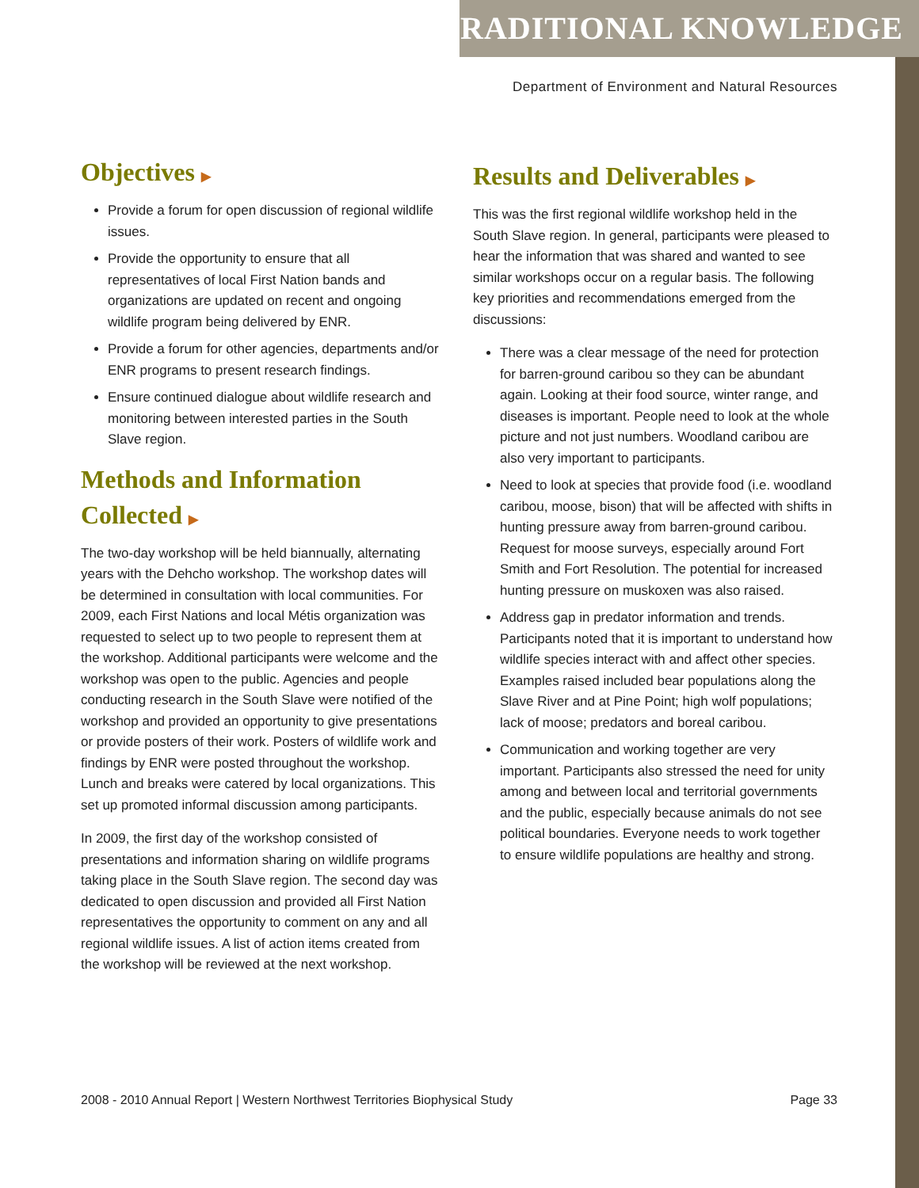TRADITIONAL KNOWLEDGE
Department of Environment and Natural Resources
Objectives ▶
Provide a forum for open discussion of regional wildlife issues.
Provide the opportunity to ensure that all representatives of local First Nation bands and organizations are updated on recent and ongoing wildlife program being delivered by ENR.
Provide a forum for other agencies, departments and/or ENR programs to present research findings.
Ensure continued dialogue about wildlife research and monitoring between interested parties in the South Slave region.
Methods and Information Collected ▶
The two-day workshop will be held biannually, alternating years with the Dehcho workshop. The workshop dates will be determined in consultation with local communities. For 2009, each First Nations and local Métis organization was requested to select up to two people to represent them at the workshop. Additional participants were welcome and the workshop was open to the public. Agencies and people conducting research in the South Slave were notified of the workshop and provided an opportunity to give presentations or provide posters of their work. Posters of wildlife work and findings by ENR were posted throughout the workshop. Lunch and breaks were catered by local organizations. This set up promoted informal discussion among participants.
In 2009, the first day of the workshop consisted of presentations and information sharing on wildlife programs taking place in the South Slave region. The second day was dedicated to open discussion and provided all First Nation representatives the opportunity to comment on any and all regional wildlife issues. A list of action items created from the workshop will be reviewed at the next workshop.
Results and Deliverables ▶
This was the first regional wildlife workshop held in the South Slave region. In general, participants were pleased to hear the information that was shared and wanted to see similar workshops occur on a regular basis. The following key priorities and recommendations emerged from the discussions:
There was a clear message of the need for protection for barren-ground caribou so they can be abundant again. Looking at their food source, winter range, and diseases is important. People need to look at the whole picture and not just numbers. Woodland caribou are also very important to participants.
Need to look at species that provide food (i.e. woodland caribou, moose, bison) that will be affected with shifts in hunting pressure away from barren-ground caribou. Request for moose surveys, especially around Fort Smith and Fort Resolution. The potential for increased hunting pressure on muskoxen was also raised.
Address gap in predator information and trends. Participants noted that it is important to understand how wildlife species interact with and affect other species. Examples raised included bear populations along the Slave River and at Pine Point; high wolf populations; lack of moose; predators and boreal caribou.
Communication and working together are very important. Participants also stressed the need for unity among and between local and territorial governments and the public, especially because animals do not see political boundaries. Everyone needs to work together to ensure wildlife populations are healthy and strong.
2008 - 2010 Annual Report | Western Northwest Territories Biophysical Study Page 33